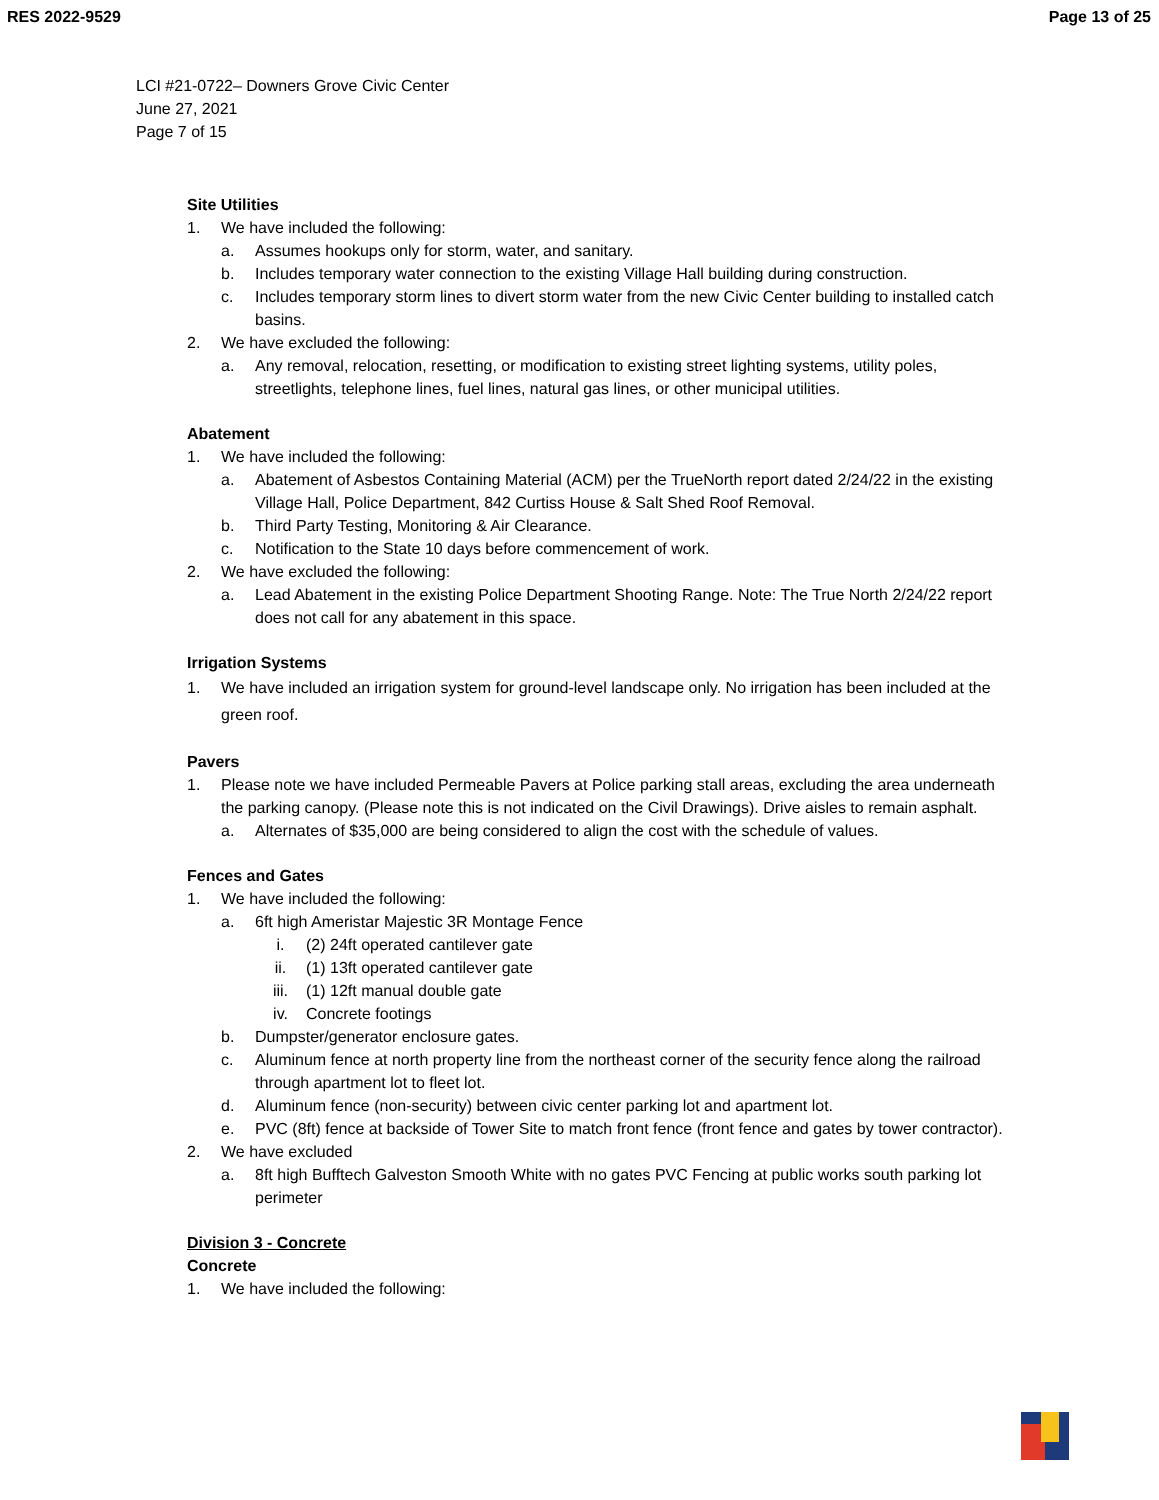RES 2022-9529 Page 13 of 25
LCI #21-0722– Downers Grove Civic Center
June 27, 2021
Page 7 of 15
Site Utilities
1. We have included the following:
a. Assumes hookups only for storm, water, and sanitary.
b. Includes temporary water connection to the existing Village Hall building during construction.
c. Includes temporary storm lines to divert storm water from the new Civic Center building to installed catch basins.
2. We have excluded the following:
a. Any removal, relocation, resetting, or modification to existing street lighting systems, utility poles, streetlights, telephone lines, fuel lines, natural gas lines, or other municipal utilities.
Abatement
1. We have included the following:
a. Abatement of Asbestos Containing Material (ACM) per the TrueNorth report dated 2/24/22 in the existing Village Hall, Police Department, 842 Curtiss House & Salt Shed Roof Removal.
b. Third Party Testing, Monitoring & Air Clearance.
c. Notification to the State 10 days before commencement of work.
2. We have excluded the following:
a. Lead Abatement in the existing Police Department Shooting Range. Note: The True North 2/24/22 report does not call for any abatement in this space.
Irrigation Systems
1. We have included an irrigation system for ground-level landscape only. No irrigation has been included at the green roof.
Pavers
1. Please note we have included Permeable Pavers at Police parking stall areas, excluding the area underneath the parking canopy. (Please note this is not indicated on the Civil Drawings). Drive aisles to remain asphalt.
a. Alternates of $35,000 are being considered to align the cost with the schedule of values.
Fences and Gates
1. We have included the following:
a. 6ft high Ameristar Majestic 3R Montage Fence
i. (2) 24ft operated cantilever gate
ii. (1) 13ft operated cantilever gate
iii. (1) 12ft manual double gate
iv. Concrete footings
b. Dumpster/generator enclosure gates.
c. Aluminum fence at north property line from the northeast corner of the security fence along the railroad through apartment lot to fleet lot.
d. Aluminum fence (non-security) between civic center parking lot and apartment lot.
e. PVC (8ft) fence at backside of Tower Site to match front fence (front fence and gates by tower contractor).
2. We have excluded
a. 8ft high Bufftech Galveston Smooth White with no gates PVC Fencing at public works south parking lot perimeter
Division 3 - Concrete
Concrete
1. We have included the following: